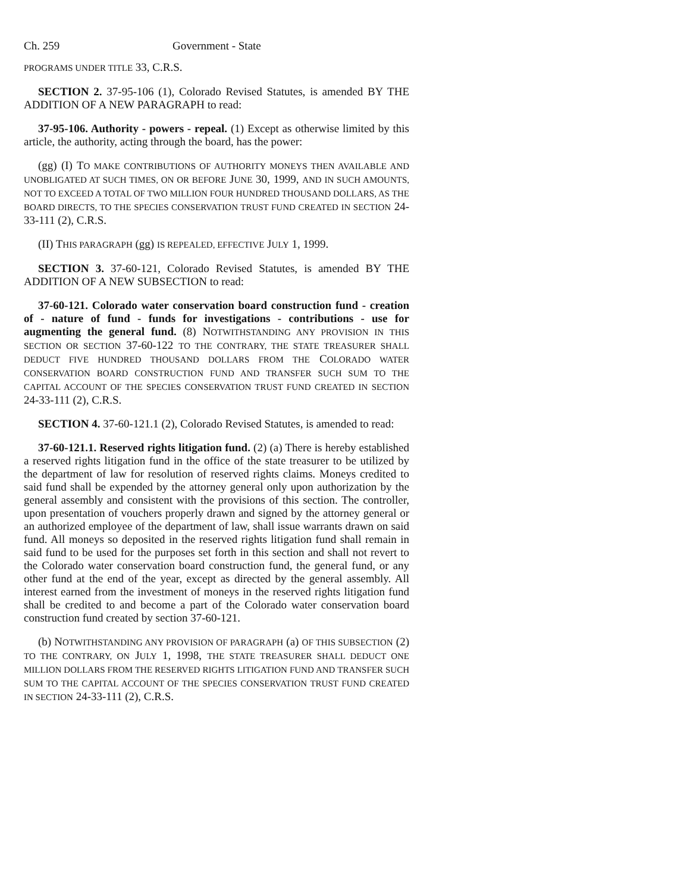Ch. 259 Government - State
PROGRAMS UNDER TITLE 33, C.R.S.
SECTION 2. 37-95-106 (1), Colorado Revised Statutes, is amended BY THE ADDITION OF A NEW PARAGRAPH to read:
37-95-106. Authority - powers - repeal. (1) Except as otherwise limited by this article, the authority, acting through the board, has the power:
(gg) (I) TO MAKE CONTRIBUTIONS OF AUTHORITY MONEYS THEN AVAILABLE AND UNOBLIGATED AT SUCH TIMES, ON OR BEFORE JUNE 30, 1999, AND IN SUCH AMOUNTS, NOT TO EXCEED A TOTAL OF TWO MILLION FOUR HUNDRED THOUSAND DOLLARS, AS THE BOARD DIRECTS, TO THE SPECIES CONSERVATION TRUST FUND CREATED IN SECTION 24-33-111 (2), C.R.S.
(II) THIS PARAGRAPH (gg) IS REPEALED, EFFECTIVE JULY 1, 1999.
SECTION 3. 37-60-121, Colorado Revised Statutes, is amended BY THE ADDITION OF A NEW SUBSECTION to read:
37-60-121. Colorado water conservation board construction fund - creation of - nature of fund - funds for investigations - contributions - use for augmenting the general fund. (8) NOTWITHSTANDING ANY PROVISION IN THIS SECTION OR SECTION 37-60-122 TO THE CONTRARY, THE STATE TREASURER SHALL DEDUCT FIVE HUNDRED THOUSAND DOLLARS FROM THE COLORADO WATER CONSERVATION BOARD CONSTRUCTION FUND AND TRANSFER SUCH SUM TO THE CAPITAL ACCOUNT OF THE SPECIES CONSERVATION TRUST FUND CREATED IN SECTION 24-33-111 (2), C.R.S.
SECTION 4. 37-60-121.1 (2), Colorado Revised Statutes, is amended to read:
37-60-121.1. Reserved rights litigation fund. (2) (a) There is hereby established a reserved rights litigation fund in the office of the state treasurer to be utilized by the department of law for resolution of reserved rights claims. Moneys credited to said fund shall be expended by the attorney general only upon authorization by the general assembly and consistent with the provisions of this section. The controller, upon presentation of vouchers properly drawn and signed by the attorney general or an authorized employee of the department of law, shall issue warrants drawn on said fund. All moneys so deposited in the reserved rights litigation fund shall remain in said fund to be used for the purposes set forth in this section and shall not revert to the Colorado water conservation board construction fund, the general fund, or any other fund at the end of the year, except as directed by the general assembly. All interest earned from the investment of moneys in the reserved rights litigation fund shall be credited to and become a part of the Colorado water conservation board construction fund created by section 37-60-121.
(b) NOTWITHSTANDING ANY PROVISION OF PARAGRAPH (a) OF THIS SUBSECTION (2) TO THE CONTRARY, ON JULY 1, 1998, THE STATE TREASURER SHALL DEDUCT ONE MILLION DOLLARS FROM THE RESERVED RIGHTS LITIGATION FUND AND TRANSFER SUCH SUM TO THE CAPITAL ACCOUNT OF THE SPECIES CONSERVATION TRUST FUND CREATED IN SECTION 24-33-111 (2), C.R.S.